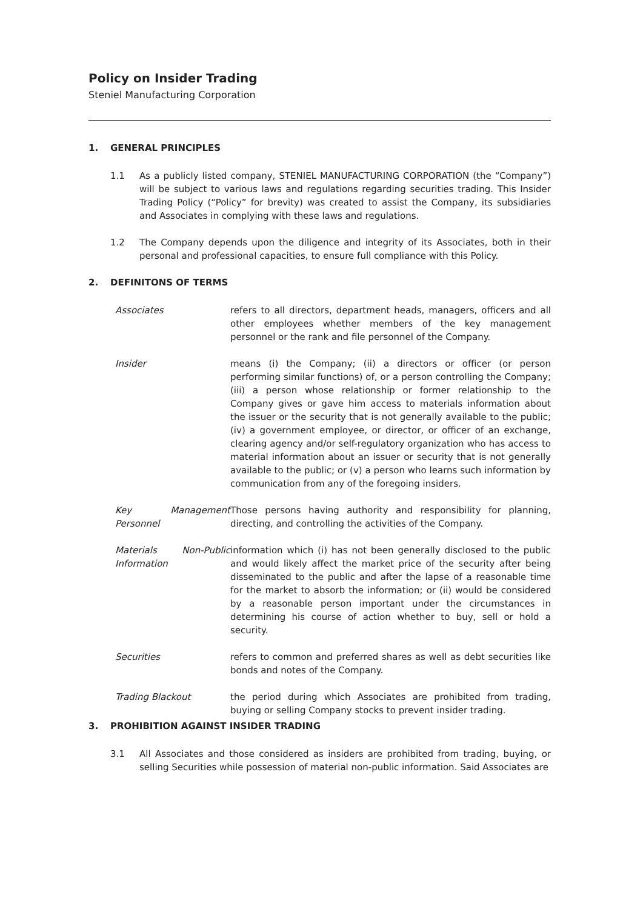Policy on Insider Trading
Steniel Manufacturing Corporation
1. GENERAL PRINCIPLES
1.1 As a publicly listed company, STENIEL MANUFACTURING CORPORATION (the “Company”) will be subject to various laws and regulations regarding securities trading. This Insider Trading Policy (“Policy” for brevity) was created to assist the Company, its subsidiaries and Associates in complying with these laws and regulations.
1.2 The Company depends upon the diligence and integrity of its Associates, both in their personal and professional capacities, to ensure full compliance with this Policy.
2. DEFINITONS OF TERMS
Associates refers to all directors, department heads, managers, officers and all other employees whether members of the key management personnel or the rank and file personnel of the Company.
Insider means (i) the Company; (ii) a directors or officer (or person performing similar functions) of, or a person controlling the Company; (iii) a person whose relationship or former relationship to the Company gives or gave him access to materials information about the issuer or the security that is not generally available to the public; (iv) a government employee, or director, or officer of an exchange, clearing agency and/or self-regulatory organization who has access to material information about an issuer or security that is not generally available to the public; or (v) a person who learns such information by communication from any of the foregoing insiders.
Key Management Personnel
Those persons having authority and responsibility for planning, directing, and controlling the activities of the Company.
Materials Non-Public Information
information which (i) has not been generally disclosed to the public and would likely affect the market price of the security after being disseminated to the public and after the lapse of a reasonable time for the market to absorb the information; or (ii) would be considered by a reasonable person important under the circumstances in determining his course of action whether to buy, sell or hold a security.
Securities refers to common and preferred shares as well as debt securities like bonds and notes of the Company.
Trading Blackout the period during which Associates are prohibited from trading, buying or selling Company stocks to prevent insider trading.
3. PROHIBITION AGAINST INSIDER TRADING
3.1 All Associates and those considered as insiders are prohibited from trading, buying, or selling Securities while possession of material non-public information. Said Associates are